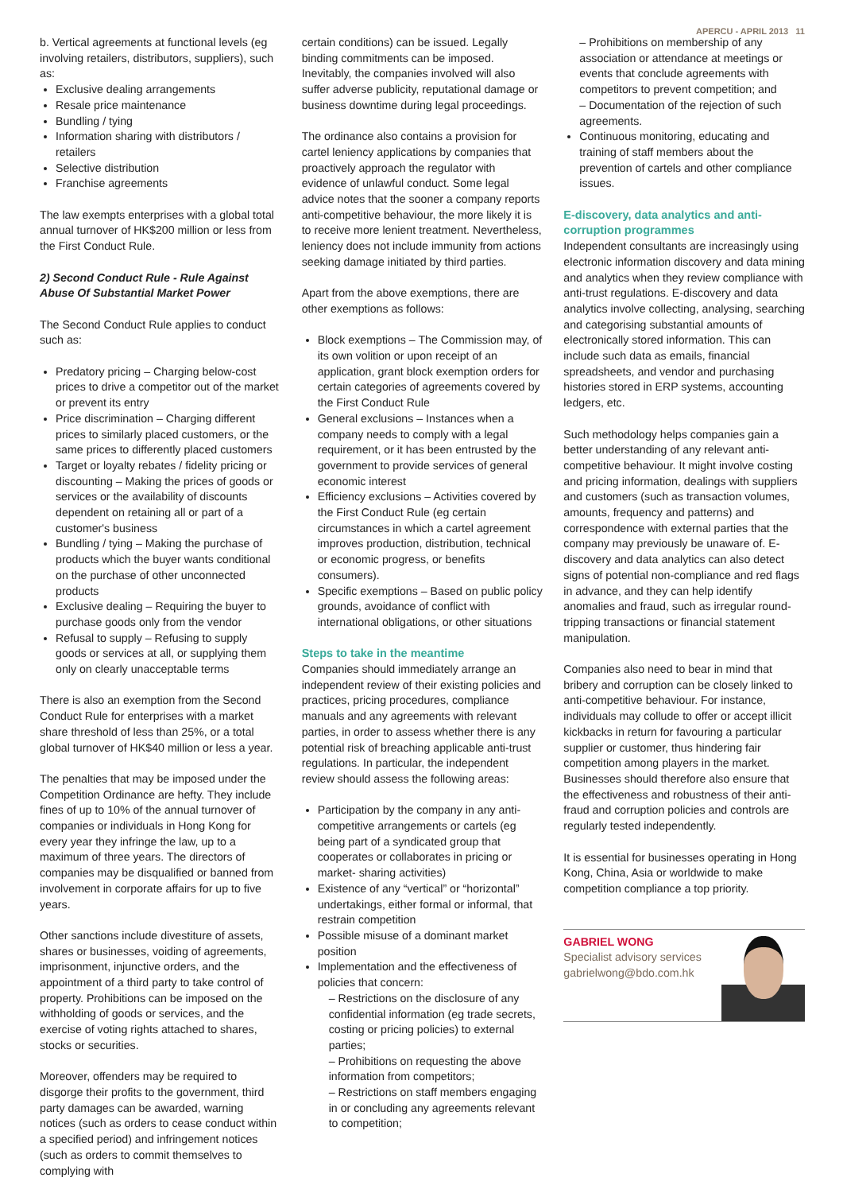APERCU - APRIL 2013 11
b. Vertical agreements at functional levels (eg involving retailers, distributors, suppliers), such as:
Exclusive dealing arrangements
Resale price maintenance
Bundling / tying
Information sharing with distributors / retailers
Selective distribution
Franchise agreements
The law exempts enterprises with a global total annual turnover of HK$200 million or less from the First Conduct Rule.
2) Second Conduct Rule - Rule Against Abuse Of Substantial Market Power
The Second Conduct Rule applies to conduct such as:
Predatory pricing – Charging below-cost prices to drive a competitor out of the market or prevent its entry
Price discrimination – Charging different prices to similarly placed customers, or the same prices to differently placed customers
Target or loyalty rebates / fidelity pricing or discounting – Making the prices of goods or services or the availability of discounts dependent on retaining all or part of a customer's business
Bundling / tying – Making the purchase of products which the buyer wants conditional on the purchase of other unconnected products
Exclusive dealing – Requiring the buyer to purchase goods only from the vendor
Refusal to supply – Refusing to supply goods or services at all, or supplying them only on clearly unacceptable terms
There is also an exemption from the Second Conduct Rule for enterprises with a market share threshold of less than 25%, or a total global turnover of HK$40 million or less a year.
The penalties that may be imposed under the Competition Ordinance are hefty. They include fines of up to 10% of the annual turnover of companies or individuals in Hong Kong for every year they infringe the law, up to a maximum of three years. The directors of companies may be disqualified or banned from involvement in corporate affairs for up to five years.
Other sanctions include divestiture of assets, shares or businesses, voiding of agreements, imprisonment, injunctive orders, and the appointment of a third party to take control of property. Prohibitions can be imposed on the withholding of goods or services, and the exercise of voting rights attached to shares, stocks or securities.
Moreover, offenders may be required to disgorge their profits to the government, third party damages can be awarded, warning notices (such as orders to cease conduct within a specified period) and infringement notices (such as orders to commit themselves to complying with
certain conditions) can be issued. Legally binding commitments can be imposed. Inevitably, the companies involved will also suffer adverse publicity, reputational damage or business downtime during legal proceedings.
The ordinance also contains a provision for cartel leniency applications by companies that proactively approach the regulator with evidence of unlawful conduct. Some legal advice notes that the sooner a company reports anti-competitive behaviour, the more likely it is to receive more lenient treatment. Nevertheless, leniency does not include immunity from actions seeking damage initiated by third parties.
Apart from the above exemptions, there are other exemptions as follows:
Block exemptions – The Commission may, of its own volition or upon receipt of an application, grant block exemption orders for certain categories of agreements covered by the First Conduct Rule
General exclusions – Instances when a company needs to comply with a legal requirement, or it has been entrusted by the government to provide services of general economic interest
Efficiency exclusions – Activities covered by the First Conduct Rule (eg certain circumstances in which a cartel agreement improves production, distribution, technical or economic progress, or benefits consumers).
Specific exemptions – Based on public policy grounds, avoidance of conflict with international obligations, or other situations
Steps to take in the meantime
Companies should immediately arrange an independent review of their existing policies and practices, pricing procedures, compliance manuals and any agreements with relevant parties, in order to assess whether there is any potential risk of breaching applicable anti-trust regulations. In particular, the independent review should assess the following areas:
Participation by the company in any anti-competitive arrangements or cartels (eg being part of a syndicated group that cooperates or collaborates in pricing or market- sharing activities)
Existence of any “vertical” or “horizontal” undertakings, either formal or informal, that restrain competition
Possible misuse of a dominant market position
Implementation and the effectiveness of policies that concern:
– Restrictions on the disclosure of any confidential information (eg trade secrets, costing or pricing policies) to external parties;
– Prohibitions on requesting the above information from competitors;
– Restrictions on staff members engaging in or concluding any agreements relevant to competition;
– Prohibitions on membership of any association or attendance at meetings or events that conclude agreements with competitors to prevent competition; and
– Documentation of the rejection of such agreements.
Continuous monitoring, educating and training of staff members about the prevention of cartels and other compliance issues.
E-discovery, data analytics and anti-corruption programmes
Independent consultants are increasingly using electronic information discovery and data mining and analytics when they review compliance with anti-trust regulations. E-discovery and data analytics involve collecting, analysing, searching and categorising substantial amounts of electronically stored information. This can include such data as emails, financial spreadsheets, and vendor and purchasing histories stored in ERP systems, accounting ledgers, etc.
Such methodology helps companies gain a better understanding of any relevant anti-competitive behaviour. It might involve costing and pricing information, dealings with suppliers and customers (such as transaction volumes, amounts, frequency and patterns) and correspondence with external parties that the company may previously be unaware of. E-discovery and data analytics can also detect signs of potential non-compliance and red flags in advance, and they can help identify anomalies and fraud, such as irregular round-tripping transactions or financial statement manipulation.
Companies also need to bear in mind that bribery and corruption can be closely linked to anti-competitive behaviour. For instance, individuals may collude to offer or accept illicit kickbacks in return for favouring a particular supplier or customer, thus hindering fair competition among players in the market. Businesses should therefore also ensure that the effectiveness and robustness of their anti-fraud and corruption policies and controls are regularly tested independently.
It is essential for businesses operating in Hong Kong, China, Asia or worldwide to make competition compliance a top priority.
GABRIEL WONG
Specialist advisory services
gabrielwong@bdo.com.hk